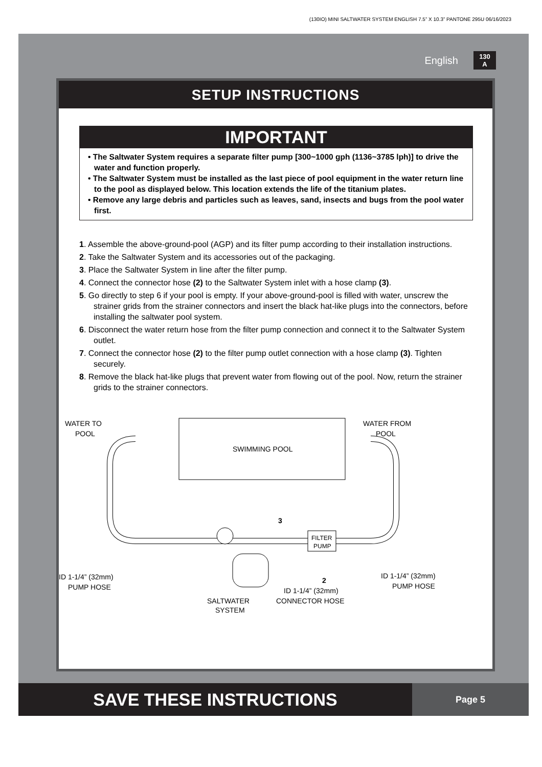(130IO) MINI SALTWATER SYSTEM ENGLISH 7.5” X 10.3” PANTONE 295U 06/16/2023
English
130
A
SETUP INSTRUCTIONS
IMPORTANT
• The Saltwater System requires a separate filter pump [300~1000 gph (1136~3785 lph)] to drive the water and function properly.
• The Saltwater System must be installed as the last piece of pool equipment in the water return line to the pool as displayed below. This location extends the life of the titanium plates.
• Remove any large debris and particles such as leaves, sand, insects and bugs from the pool water first.
1. Assemble the above-ground-pool (AGP) and its filter pump according to their installation instructions.
2. Take the Saltwater System and its accessories out of the packaging.
3. Place the Saltwater System in line after the filter pump.
4. Connect the connector hose (2) to the Saltwater System inlet with a hose clamp (3).
5. Go directly to step 6 if your pool is empty. If your above-ground-pool is filled with water, unscrew the strainer grids from the strainer connectors and insert the black hat-like plugs into the connectors, before installing the saltwater pool system.
6. Disconnect the water return hose from the filter pump connection and connect it to the Saltwater System outlet.
7. Connect the connector hose (2) to the filter pump outlet connection with a hose clamp (3). Tighten securely.
8. Remove the black hat-like plugs that prevent water from flowing out of the pool. Now, return the strainer grids to the strainer connectors.
WATER TO
POOL
WATER FROM
POOL
SWIMMING POOL
3
FILTER
PUMP
ID 1-1/4” (32mm)
PUMP HOSE
2
ID 1-1/4” (32mm)
CONNECTOR HOSE
SALTWATER
SYSTEM
ID 1-1/4” (32mm)
PUMP HOSE
SAVE THESE INSTRUCTIONS
Page 5